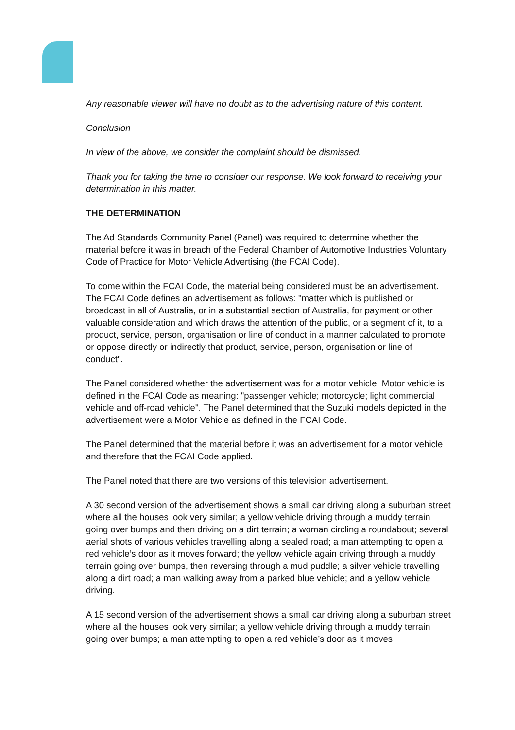Any reasonable viewer will have no doubt as to the advertising nature of this content.
Conclusion
In view of the above, we consider the complaint should be dismissed.
Thank you for taking the time to consider our response. We look forward to receiving your determination in this matter.
THE DETERMINATION
The Ad Standards Community Panel (Panel) was required to determine whether the material before it was in breach of the Federal Chamber of Automotive Industries Voluntary Code of Practice for Motor Vehicle Advertising (the FCAI Code).
To come within the FCAI Code, the material being considered must be an advertisement. The FCAI Code defines an advertisement as follows: "matter which is published or broadcast in all of Australia, or in a substantial section of Australia, for payment or other valuable consideration and which draws the attention of the public, or a segment of it, to a product, service, person, organisation or line of conduct in a manner calculated to promote or oppose directly or indirectly that product, service, person, organisation or line of conduct".
The Panel considered whether the advertisement was for a motor vehicle. Motor vehicle is defined in the FCAI Code as meaning: "passenger vehicle; motorcycle; light commercial vehicle and off-road vehicle". The Panel determined that the Suzuki models depicted in the advertisement were a Motor Vehicle as defined in the FCAI Code.
The Panel determined that the material before it was an advertisement for a motor vehicle and therefore that the FCAI Code applied.
The Panel noted that there are two versions of this television advertisement.
A 30 second version of the advertisement shows a small car driving along a suburban street where all the houses look very similar; a yellow vehicle driving through a muddy terrain going over bumps and then driving on a dirt terrain; a woman circling a roundabout; several aerial shots of various vehicles travelling along a sealed road; a man attempting to open a red vehicle’s door as it moves forward; the yellow vehicle again driving through a muddy terrain going over bumps, then reversing through a mud puddle; a silver vehicle travelling along a dirt road; a man walking away from a parked blue vehicle; and a yellow vehicle driving.
A 15 second version of the advertisement shows a small car driving along a suburban street where all the houses look very similar; a yellow vehicle driving through a muddy terrain going over bumps; a man attempting to open a red vehicle’s door as it moves